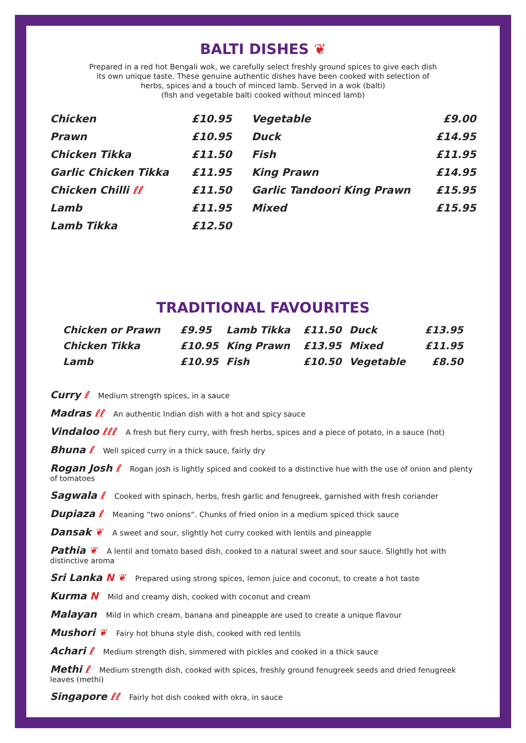BALTI DISHES ❦
Prepared in a red hot Bengali wok, we carefully select freshly ground spices to give each dish
its own unique taste. These genuine authentic dishes have been cooked with selection of
herbs, spices and a touch of minced lamb. Served in a wok (balti)
(fish and vegetable balti cooked without minced lamb)
| Chicken | £10.95 | Vegetable | £9.00 |
| Prawn | £10.95 | Duck | £14.95 |
| Chicken Tikka | £11.50 | Fish | £11.95 |
| Garlic Chicken Tikka | £11.95 | King Prawn | £14.95 |
| Chicken Chilli ℓℓ | £11.50 | Garlic Tandoori King Prawn | £15.95 |
| Lamb | £11.95 | Mixed | £15.95 |
| Lamb Tikka | £12.50 | | |
TRADITIONAL FAVOURITES
| Chicken or Prawn | £9.95 | Lamb Tikka | £11.50 | Duck | £13.95 |
| Chicken Tikka | £10.95 | King Prawn | £13.95 | Mixed | £11.95 |
| Lamb | £10.95 | Fish | £10.50 | Vegetable | £8.50 |
Curry ℓ Medium strength spices, in a sauce
Madras ℓℓ An authentic Indian dish with a hot and spicy sauce
Vindaloo ℓℓℓ A fresh but fiery curry, with fresh herbs, spices and a piece of potato, in a sauce (hot)
Bhuna ℓ Well spiced curry in a thick sauce, fairly dry
Rogan Josh ℓ Rogan josh is lightly spiced and cooked to a distinctive hue with the use of onion and plenty of tomatoes
Sagwala ℓ Cooked with spinach, herbs, fresh garlic and fenugreek, garnished with fresh coriander
Dupiaza ℓ Meaning “two onions”. Chunks of fried onion in a medium spiced thick sauce
Dansak ❦ A sweet and sour, slightly hot curry cooked with lentils and pineapple
Pathia ❦ A lentil and tomato based dish, cooked to a natural sweet and sour sauce. Slightly hot with distinctive aroma
Sri Lanka N ❦ Prepared using strong spices, lemon juice and coconut, to create a hot taste
Kurma N Mild and creamy dish, cooked with coconut and cream
Malayan Mild in which cream, banana and pineapple are used to create a unique flavour
Mushori ❦ Fairy hot bhuna style dish, cooked with red lentils
Achari ℓ Medium strength dish, simmered with pickles and cooked in a thick sauce
Methi ℓ Medium strength dish, cooked with spices, freshly ground fenugreek seeds and dried fenugreek leaves (methi)
Singapore ℓℓ Fairly hot dish cooked with okra, in sauce